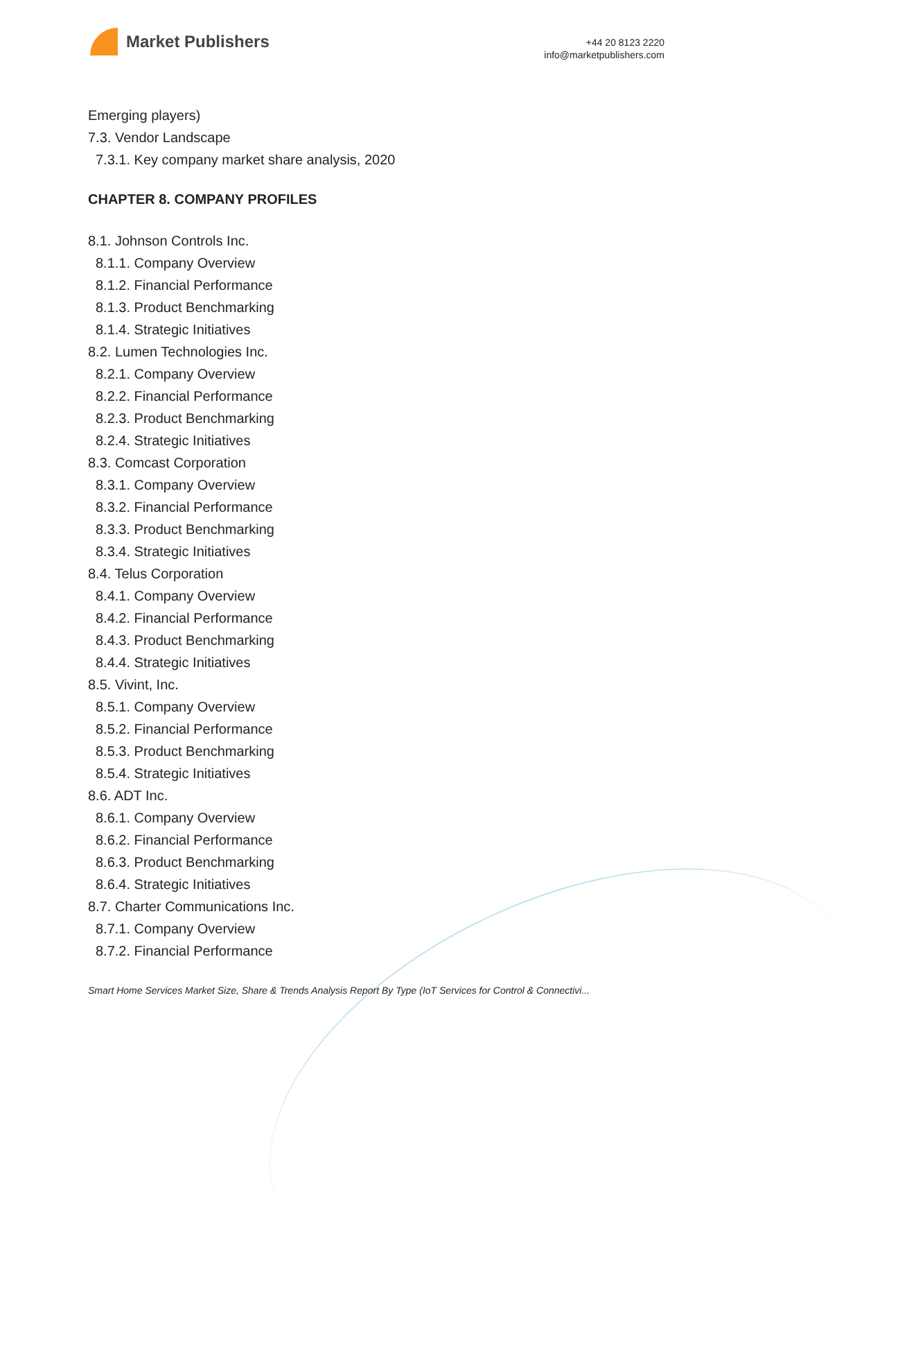Market Publishers
+44 20 8123 2220
info@marketpublishers.com
Emerging players)
7.3. Vendor Landscape
7.3.1. Key company market share analysis, 2020
CHAPTER 8. COMPANY PROFILES
8.1. Johnson Controls Inc.
8.1.1. Company Overview
8.1.2. Financial Performance
8.1.3. Product Benchmarking
8.1.4. Strategic Initiatives
8.2. Lumen Technologies Inc.
8.2.1. Company Overview
8.2.2. Financial Performance
8.2.3. Product Benchmarking
8.2.4. Strategic Initiatives
8.3. Comcast Corporation
8.3.1. Company Overview
8.3.2. Financial Performance
8.3.3. Product Benchmarking
8.3.4. Strategic Initiatives
8.4. Telus Corporation
8.4.1. Company Overview
8.4.2. Financial Performance
8.4.3. Product Benchmarking
8.4.4. Strategic Initiatives
8.5. Vivint, Inc.
8.5.1. Company Overview
8.5.2. Financial Performance
8.5.3. Product Benchmarking
8.5.4. Strategic Initiatives
8.6. ADT Inc.
8.6.1. Company Overview
8.6.2. Financial Performance
8.6.3. Product Benchmarking
8.6.4. Strategic Initiatives
8.7. Charter Communications Inc.
8.7.1. Company Overview
8.7.2. Financial Performance
Smart Home Services Market Size, Share & Trends Analysis Report By Type (IoT Services for Control & Connectivi...